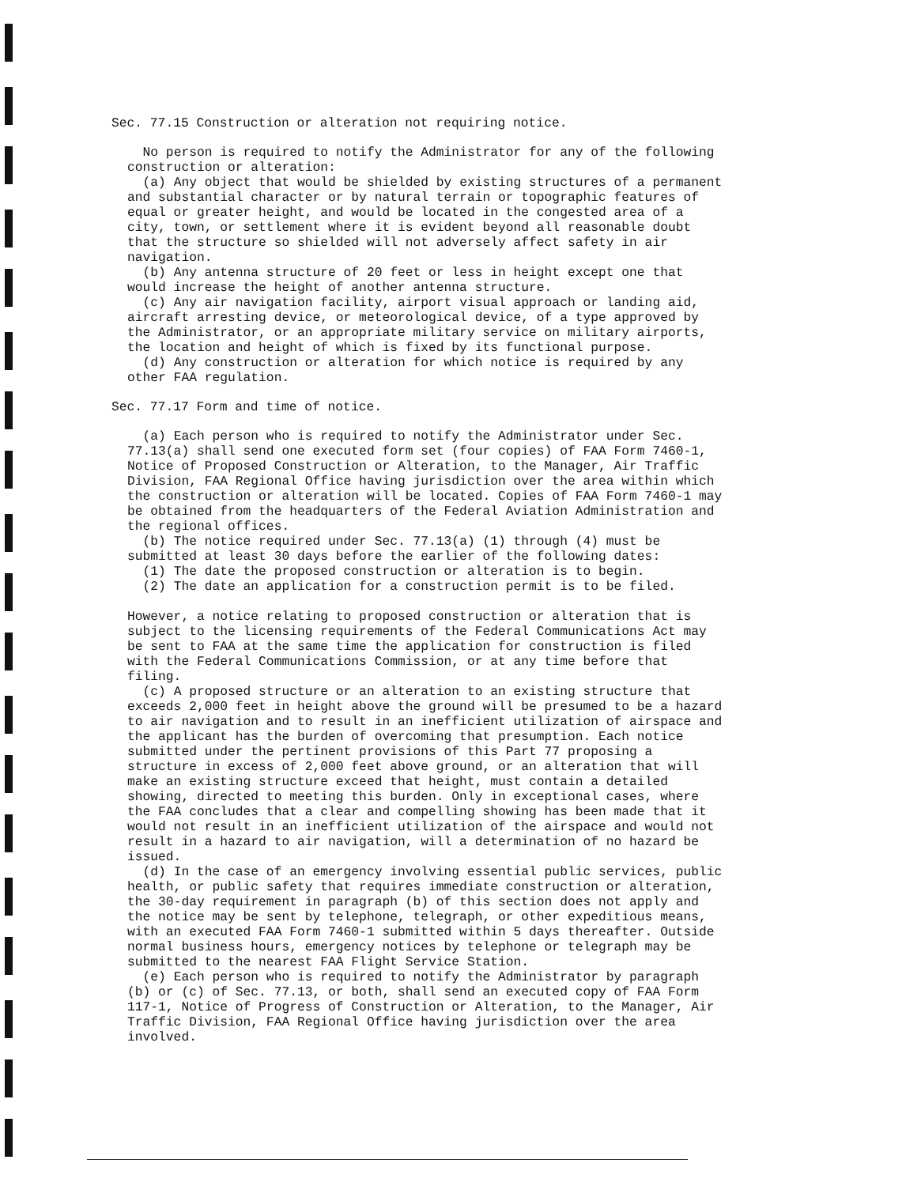Sec. 77.15 Construction or alteration not requiring notice.
No person is required to notify the Administrator for any of the following construction or alteration: (a) Any object that would be shielded by existing structures of a permanent and substantial character or by natural terrain or topographic features of equal or greater height, and would be located in the congested area of a city, town, or settlement where it is evident beyond all reasonable doubt that the structure so shielded will not adversely affect safety in air navigation. (b) Any antenna structure of 20 feet or less in height except one that would increase the height of another antenna structure. (c) Any air navigation facility, airport visual approach or landing aid, aircraft arresting device, or meteorological device, of a type approved by the Administrator, or an appropriate military service on military airports, the location and height of which is fixed by its functional purpose. (d) Any construction or alteration for which notice is required by any other FAA regulation.
Sec. 77.17 Form and time of notice.
(a) Each person who is required to notify the Administrator under Sec. 77.13(a) shall send one executed form set (four copies) of FAA Form 7460-1, Notice of Proposed Construction or Alteration, to the Manager, Air Traffic Division, FAA Regional Office having jurisdiction over the area within which the construction or alteration will be located. Copies of FAA Form 7460-1 may be obtained from the headquarters of the Federal Aviation Administration and the regional offices. (b) The notice required under Sec. 77.13(a) (1) through (4) must be submitted at least 30 days before the earlier of the following dates: (1) The date the proposed construction or alteration is to begin. (2) The date an application for a construction permit is to be filed. However, a notice relating to proposed construction or alteration that is subject to the licensing requirements of the Federal Communications Act may be sent to FAA at the same time the application for construction is filed with the Federal Communications Commission, or at any time before that filing. (c) A proposed structure or an alteration to an existing structure that exceeds 2,000 feet in height above the ground will be presumed to be a hazard to air navigation and to result in an inefficient utilization of airspace and the applicant has the burden of overcoming that presumption. Each notice submitted under the pertinent provisions of this Part 77 proposing a structure in excess of 2,000 feet above ground, or an alteration that will make an existing structure exceed that height, must contain a detailed showing, directed to meeting this burden. Only in exceptional cases, where the FAA concludes that a clear and compelling showing has been made that it would not result in an inefficient utilization of the airspace and would not result in a hazard to air navigation, will a determination of no hazard be issued. (d) In the case of an emergency involving essential public services, public health, or public safety that requires immediate construction or alteration, the 30-day requirement in paragraph (b) of this section does not apply and the notice may be sent by telephone, telegraph, or other expeditious means, with an executed FAA Form 7460-1 submitted within 5 days thereafter. Outside normal business hours, emergency notices by telephone or telegraph may be submitted to the nearest FAA Flight Service Station. (e) Each person who is required to notify the Administrator by paragraph (b) or (c) of Sec. 77.13, or both, shall send an executed copy of FAA Form 117-1, Notice of Progress of Construction or Alteration, to the Manager, Air Traffic Division, FAA Regional Office having jurisdiction over the area involved.